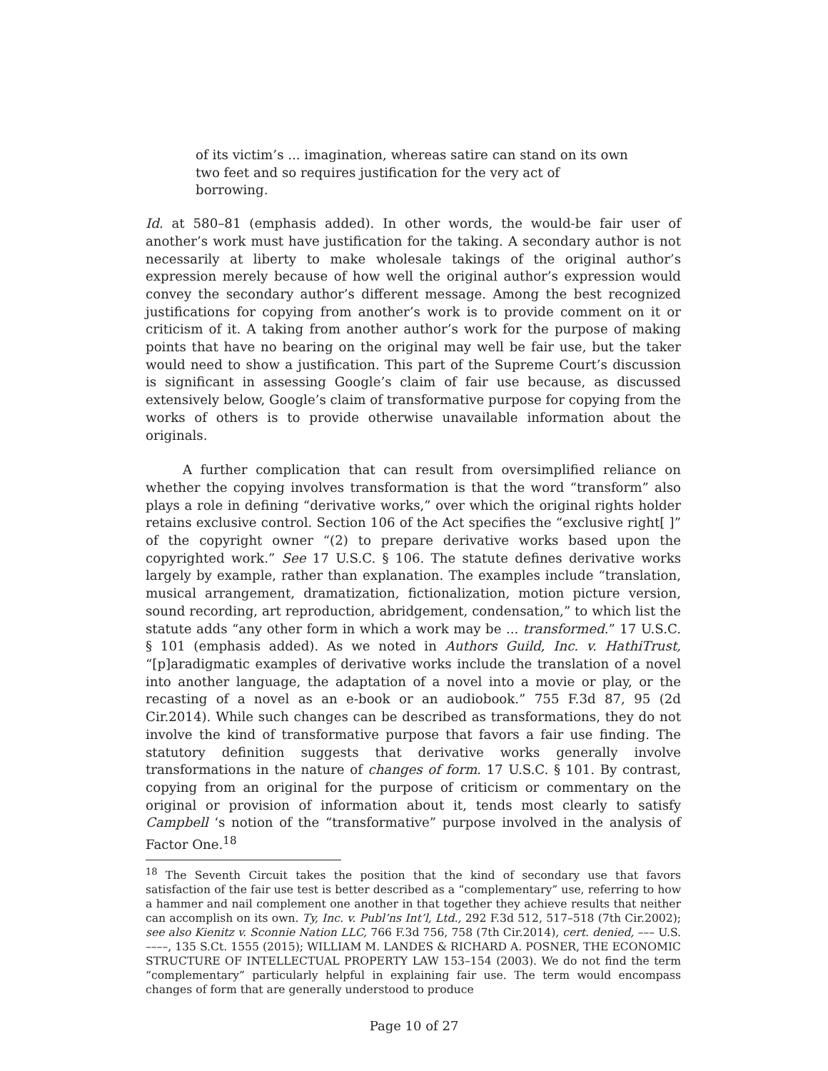of its victim’s ... imagination, whereas satire can stand on its own two feet and so requires justification for the very act of borrowing.
Id. at 580–81 (emphasis added). In other words, the would-be fair user of another’s work must have justification for the taking. A secondary author is not necessarily at liberty to make wholesale takings of the original author’s expression merely because of how well the original author’s expression would convey the secondary author’s different message. Among the best recognized justifications for copying from another’s work is to provide comment on it or criticism of it. A taking from another author’s work for the purpose of making points that have no bearing on the original may well be fair use, but the taker would need to show a justification. This part of the Supreme Court’s discussion is significant in assessing Google’s claim of fair use because, as discussed extensively below, Google’s claim of transformative purpose for copying from the works of others is to provide otherwise unavailable information about the originals.
A further complication that can result from oversimplified reliance on whether the copying involves transformation is that the word “transform” also plays a role in defining “derivative works,” over which the original rights holder retains exclusive control. Section 106 of the Act specifies the “exclusive right[ ]” of the copyright owner “(2) to prepare derivative works based upon the copyrighted work.” See 17 U.S.C. § 106. The statute defines derivative works largely by example, rather than explanation. The examples include “translation, musical arrangement, dramatization, fictionalization, motion picture version, sound recording, art reproduction, abridgement, condensation,” to which list the statute adds “any other form in which a work may be ... transformed.” 17 U.S.C. § 101 (emphasis added). As we noted in Authors Guild, Inc. v. HathiTrust, “[p]aradigmatic examples of derivative works include the translation of a novel into another language, the adaptation of a novel into a movie or play, or the recasting of a novel as an e-book or an audiobook.” 755 F.3d 87, 95 (2d Cir.2014). While such changes can be described as transformations, they do not involve the kind of transformative purpose that favors a fair use finding. The statutory definition suggests that derivative works generally involve transformations in the nature of changes of form. 17 U.S.C. § 101. By contrast, copying from an original for the purpose of criticism or commentary on the original or provision of information about it, tends most clearly to satisfy Campbell ‘s notion of the “transformative” purpose involved in the analysis of Factor One.<sup>18</sup>
<sup>18</sup> The Seventh Circuit takes the position that the kind of secondary use that favors satisfaction of the fair use test is better described as a “complementary” use, referring to how a hammer and nail complement one another in that together they achieve results that neither can accomplish on its own. Ty, Inc. v. Publ’ns Int’l, Ltd., 292 F.3d 512, 517–518 (7th Cir.2002); see also Kienitz v. Sconnie Nation LLC, 766 F.3d 756, 758 (7th Cir.2014), cert. denied, ––– U.S. ––––, 135 S.Ct. 1555 (2015); WILLIAM M. LANDES & RICHARD A. POSNER, THE ECONOMIC STRUCTURE OF INTELLECTUAL PROPERTY LAW 153–154 (2003). We do not find the term “complementary” particularly helpful in explaining fair use. The term would encompass changes of form that are generally understood to produce
Page 10 of 27